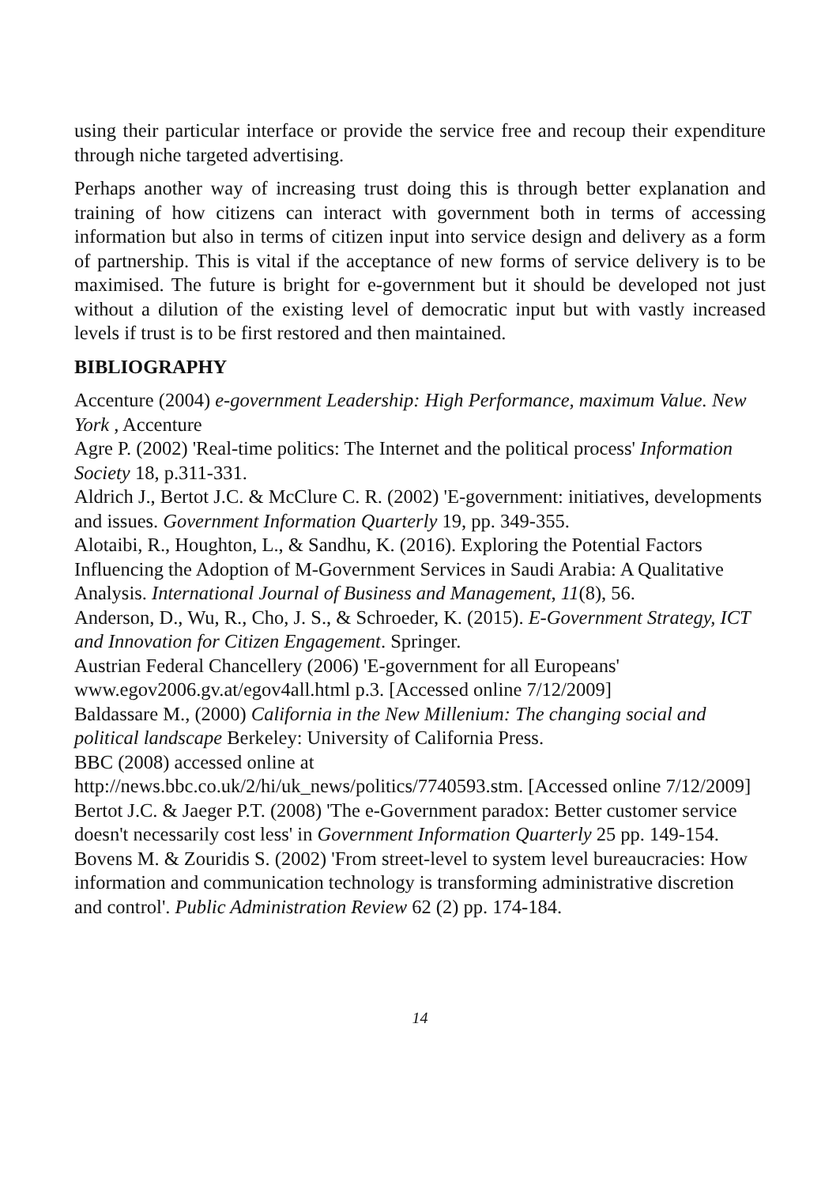using their particular interface or provide the service free and recoup their expenditure through niche targeted advertising.
Perhaps another way of increasing trust doing this is through better explanation and training of how citizens can interact with government both in terms of accessing information but also in terms of citizen input into service design and delivery as a form of partnership. This is vital if the acceptance of new forms of service delivery is to be maximised. The future is bright for e-government but it should be developed not just without a dilution of the existing level of democratic input but with vastly increased levels if trust is to be first restored and then maintained.
BIBLIOGRAPHY
Accenture (2004) e-government Leadership: High Performance, maximum Value. New York , Accenture
Agre P. (2002) 'Real-time politics: The Internet and the political process' Information Society 18, p.311-331.
Aldrich J., Bertot J.C. & McClure C. R. (2002) 'E-government: initiatives, developments and issues. Government Information Quarterly 19, pp. 349-355.
Alotaibi, R., Houghton, L., & Sandhu, K. (2016). Exploring the Potential Factors Influencing the Adoption of M-Government Services in Saudi Arabia: A Qualitative Analysis. International Journal of Business and Management, 11(8), 56.
Anderson, D., Wu, R., Cho, J. S., & Schroeder, K. (2015). E-Government Strategy, ICT and Innovation for Citizen Engagement. Springer.
Austrian Federal Chancellery (2006) 'E-government for all Europeans' www.egov2006.gv.at/egov4all.html p.3. [Accessed online 7/12/2009]
Baldassare M., (2000) California in the New Millenium: The changing social and political landscape Berkeley: University of California Press.
BBC (2008) accessed online at
http://news.bbc.co.uk/2/hi/uk_news/politics/7740593.stm. [Accessed online 7/12/2009]
Bertot J.C. & Jaeger P.T. (2008) 'The e-Government paradox: Better customer service doesn't necessarily cost less' in Government Information Quarterly 25 pp. 149-154.
Bovens M. & Zouridis S. (2002) 'From street-level to system level bureaucracies: How information and communication technology is transforming administrative discretion and control'. Public Administration Review 62 (2) pp. 174-184.
14